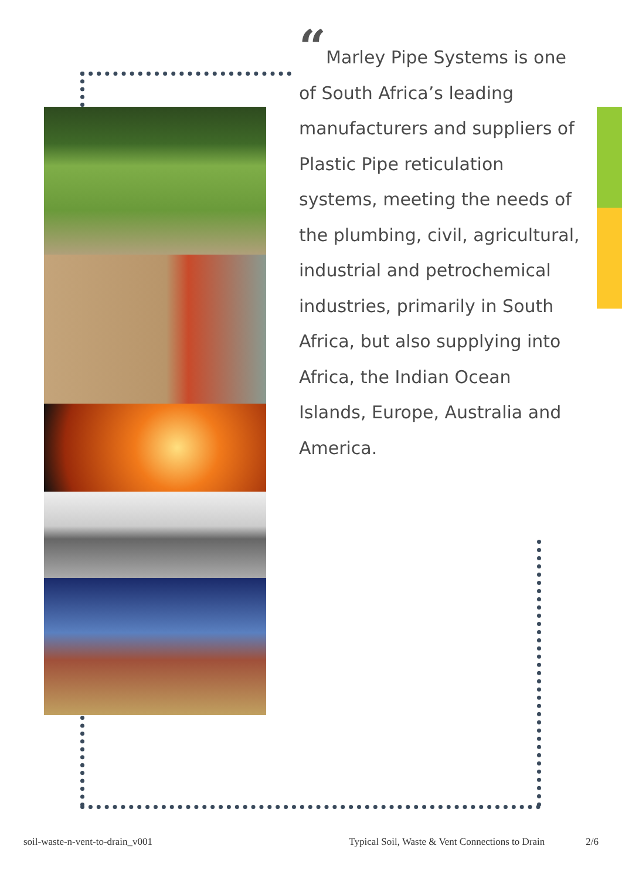“Marley Pipe Systems is one of South Africa’s leading manufacturers and suppliers of Plastic Pipe reticulation systems, meeting the needs of the plumbing, civil, agricultural, industrial and petrochemical industries, primarily in South Africa, but also supplying into Africa, the Indian Ocean Islands, Europe, Australia and America.
soil-waste-n-vent-to-drain_v001 Typical Soil, Waste & Vent Connections to Drain 2/6